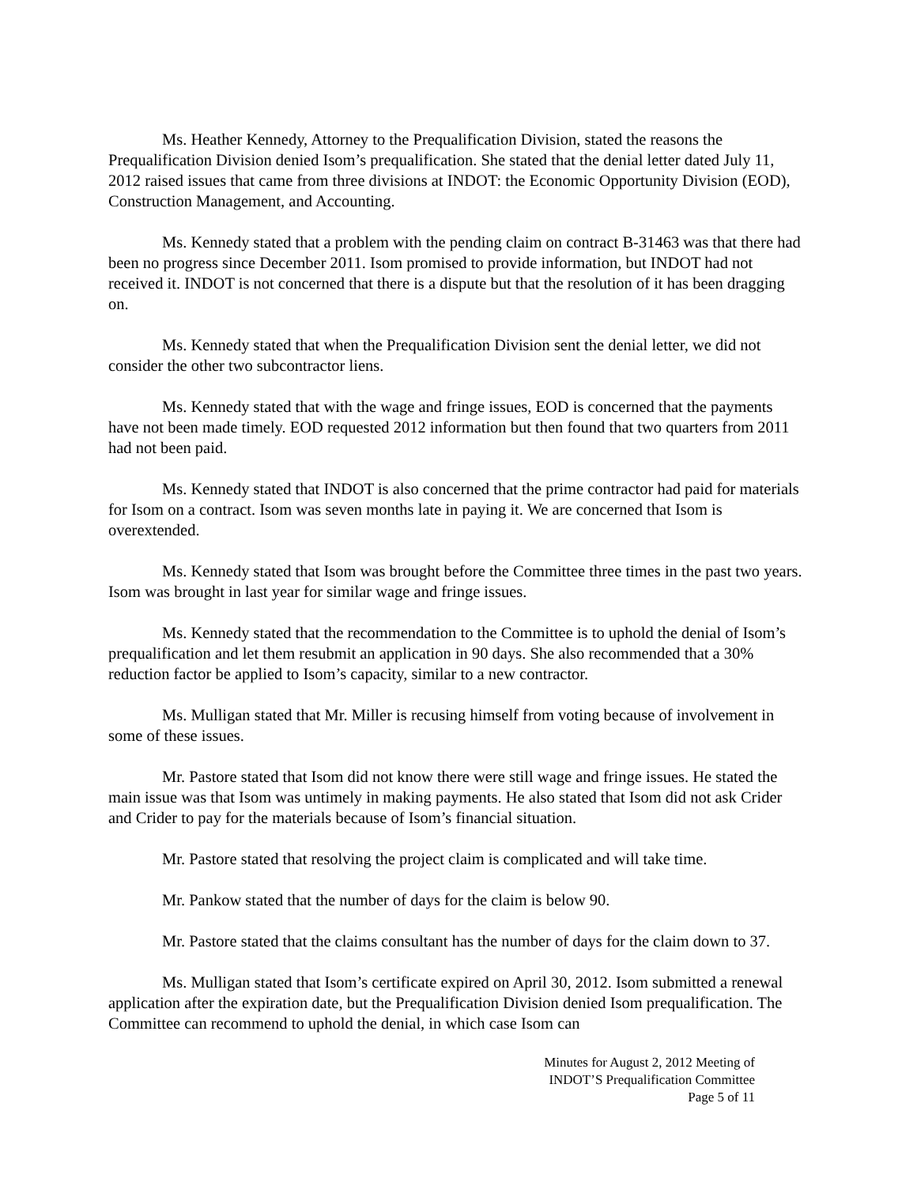Ms. Heather Kennedy, Attorney to the Prequalification Division, stated the reasons the Prequalification Division denied Isom’s prequalification. She stated that the denial letter dated July 11, 2012 raised issues that came from three divisions at INDOT: the Economic Opportunity Division (EOD), Construction Management, and Accounting.
Ms. Kennedy stated that a problem with the pending claim on contract B-31463 was that there had been no progress since December 2011. Isom promised to provide information, but INDOT had not received it. INDOT is not concerned that there is a dispute but that the resolution of it has been dragging on.
Ms. Kennedy stated that when the Prequalification Division sent the denial letter, we did not consider the other two subcontractor liens.
Ms. Kennedy stated that with the wage and fringe issues, EOD is concerned that the payments have not been made timely. EOD requested 2012 information but then found that two quarters from 2011 had not been paid.
Ms. Kennedy stated that INDOT is also concerned that the prime contractor had paid for materials for Isom on a contract. Isom was seven months late in paying it. We are concerned that Isom is overextended.
Ms. Kennedy stated that Isom was brought before the Committee three times in the past two years. Isom was brought in last year for similar wage and fringe issues.
Ms. Kennedy stated that the recommendation to the Committee is to uphold the denial of Isom’s prequalification and let them resubmit an application in 90 days. She also recommended that a 30% reduction factor be applied to Isom’s capacity, similar to a new contractor.
Ms. Mulligan stated that Mr. Miller is recusing himself from voting because of involvement in some of these issues.
Mr. Pastore stated that Isom did not know there were still wage and fringe issues. He stated the main issue was that Isom was untimely in making payments. He also stated that Isom did not ask Crider and Crider to pay for the materials because of Isom’s financial situation.
Mr. Pastore stated that resolving the project claim is complicated and will take time.
Mr. Pankow stated that the number of days for the claim is below 90.
Mr. Pastore stated that the claims consultant has the number of days for the claim down to 37.
Ms. Mulligan stated that Isom’s certificate expired on April 30, 2012. Isom submitted a renewal application after the expiration date, but the Prequalification Division denied Isom prequalification. The Committee can recommend to uphold the denial, in which case Isom can
Minutes for August 2, 2012 Meeting of
INDOT’S Prequalification Committee
Page 5 of 11